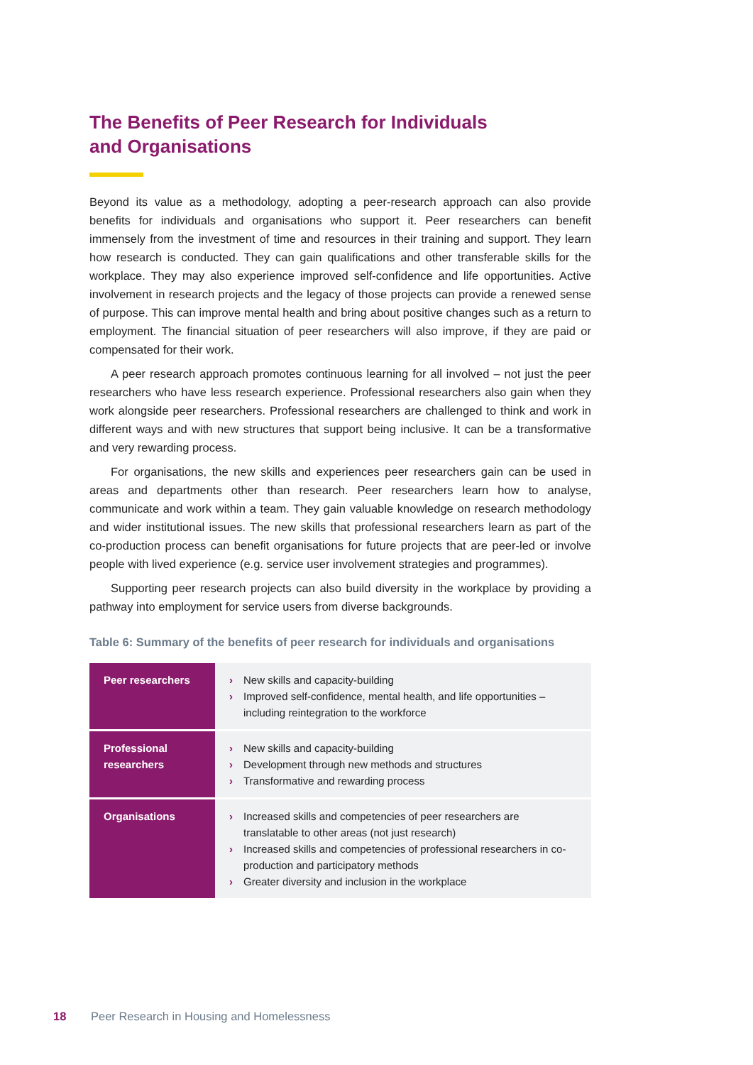The Benefits of Peer Research for Individuals
and Organisations
Beyond its value as a methodology, adopting a peer-research approach can also provide benefits for individuals and organisations who support it. Peer researchers can benefit immensely from the investment of time and resources in their training and support. They learn how research is conducted. They can gain qualifications and other transferable skills for the workplace. They may also experience improved self-confidence and life opportunities. Active involvement in research projects and the legacy of those projects can provide a renewed sense of purpose. This can improve mental health and bring about positive changes such as a return to employment. The financial situation of peer researchers will also improve, if they are paid or compensated for their work.
A peer research approach promotes continuous learning for all involved – not just the peer researchers who have less research experience. Professional researchers also gain when they work alongside peer researchers. Professional researchers are challenged to think and work in different ways and with new structures that support being inclusive. It can be a transformative and very rewarding process.
For organisations, the new skills and experiences peer researchers gain can be used in areas and departments other than research. Peer researchers learn how to analyse, communicate and work within a team. They gain valuable knowledge on research methodology and wider institutional issues. The new skills that professional researchers learn as part of the co-production process can benefit organisations for future projects that are peer-led or involve people with lived experience (e.g. service user involvement strategies and programmes).
Supporting peer research projects can also build diversity in the workplace by providing a pathway into employment for service users from diverse backgrounds.
Table 6: Summary of the benefits of peer research for individuals and organisations
| Peer researchers | › New skills and capacity-building › Improved self-confidence, mental health, and life opportunities – including reintegration to the workforce |
| Professional researchers | › New skills and capacity-building › Development through new methods and structures › Transformative and rewarding process |
| Organisations | › Increased skills and competencies of peer researchers are translatable to other areas (not just research) › Increased skills and competencies of professional researchers in co-production and participatory methods › Greater diversity and inclusion in the workplace |
18 Peer Research in Housing and Homelessness